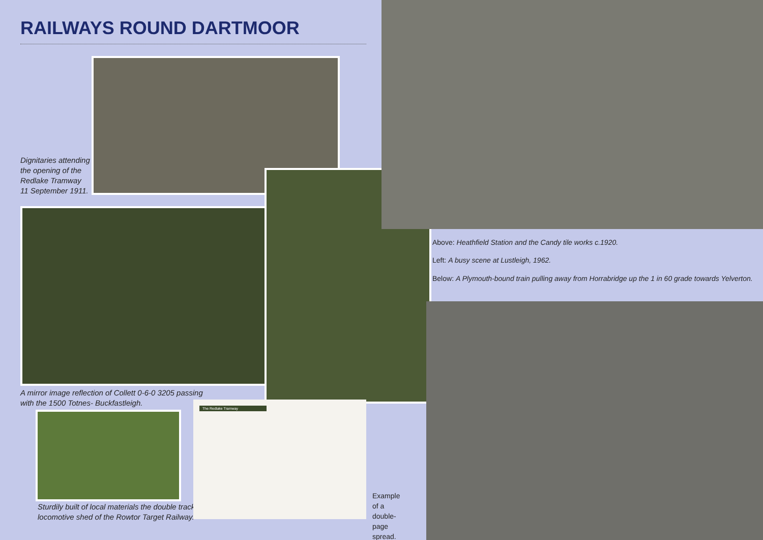RAILWAYS ROUND DARTMOOR
Dignitaries attending
the opening of the
Redlake Tramway
11 September 1911.
A mirror image reflection of Collett 0-6-0 3205 passing
with the 1500 Totnes- Buckfastleigh.
Sturdily built of local materials the double track
locomotive shed of the Rowtor Target Railway.
The Redlake Tramway
Example of a
double-page
spread.
Above: Heathfield Station and the Candy tile works c.1920.
Left: A busy scene at Lustleigh, 1962.
Below: A Plymouth-bound train pulling away from Horrabridge up the 1 in 60 grade towards Yelverton.